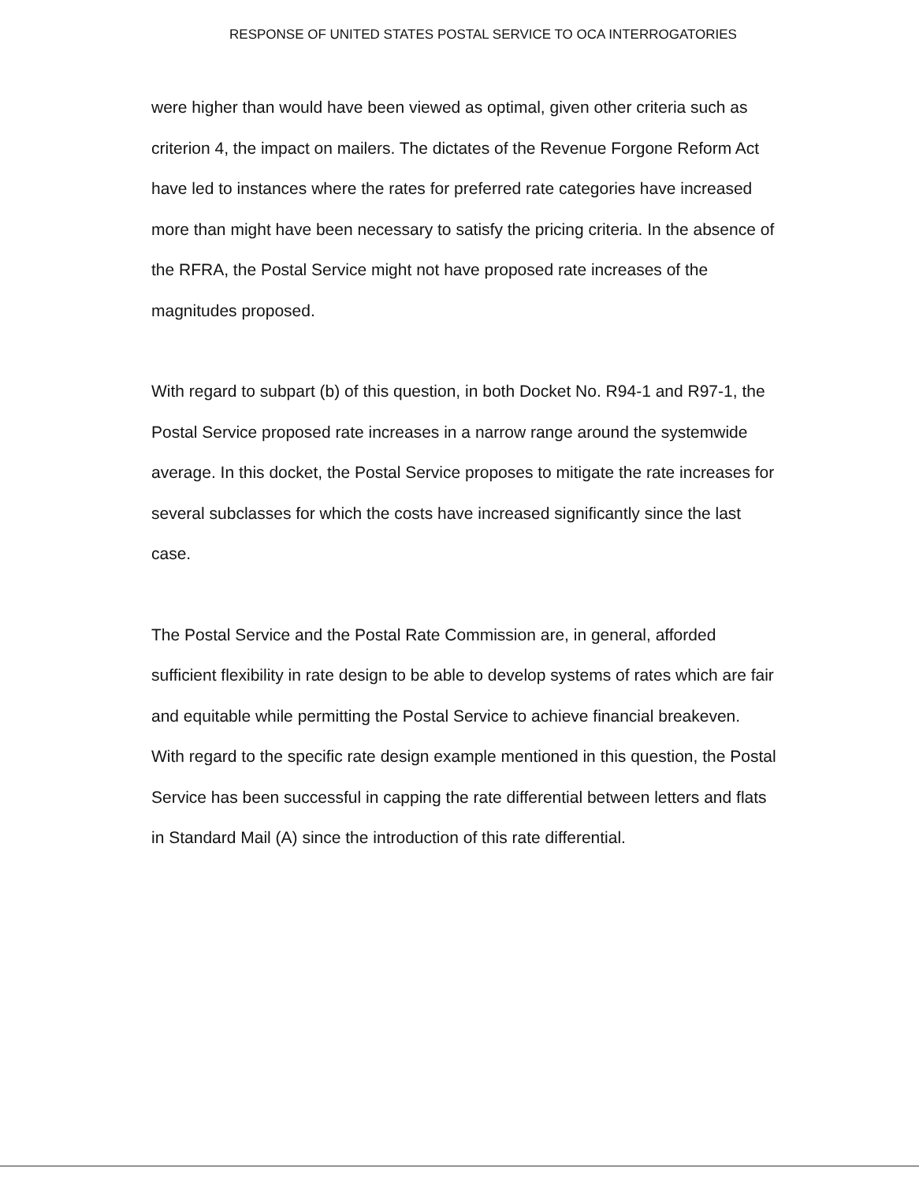RESPONSE OF UNITED STATES POSTAL SERVICE TO OCA INTERROGATORIES
were higher than would have been viewed as optimal, given other criteria such as criterion 4, the impact on mailers. The dictates of the Revenue Forgone Reform Act have led to instances where the rates for preferred rate categories have increased more than might have been necessary to satisfy the pricing criteria. In the absence of the RFRA, the Postal Service might not have proposed rate increases of the magnitudes proposed.
With regard to subpart (b) of this question, in both Docket No. R94-1 and R97-1, the Postal Service proposed rate increases in a narrow range around the systemwide average. In this docket, the Postal Service proposes to mitigate the rate increases for several subclasses for which the costs have increased significantly since the last case.
The Postal Service and the Postal Rate Commission are, in general, afforded sufficient flexibility in rate design to be able to develop systems of rates which are fair and equitable while permitting the Postal Service to achieve financial breakeven. With regard to the specific rate design example mentioned in this question, the Postal Service has been successful in capping the rate differential between letters and flats in Standard Mail (A) since the introduction of this rate differential.